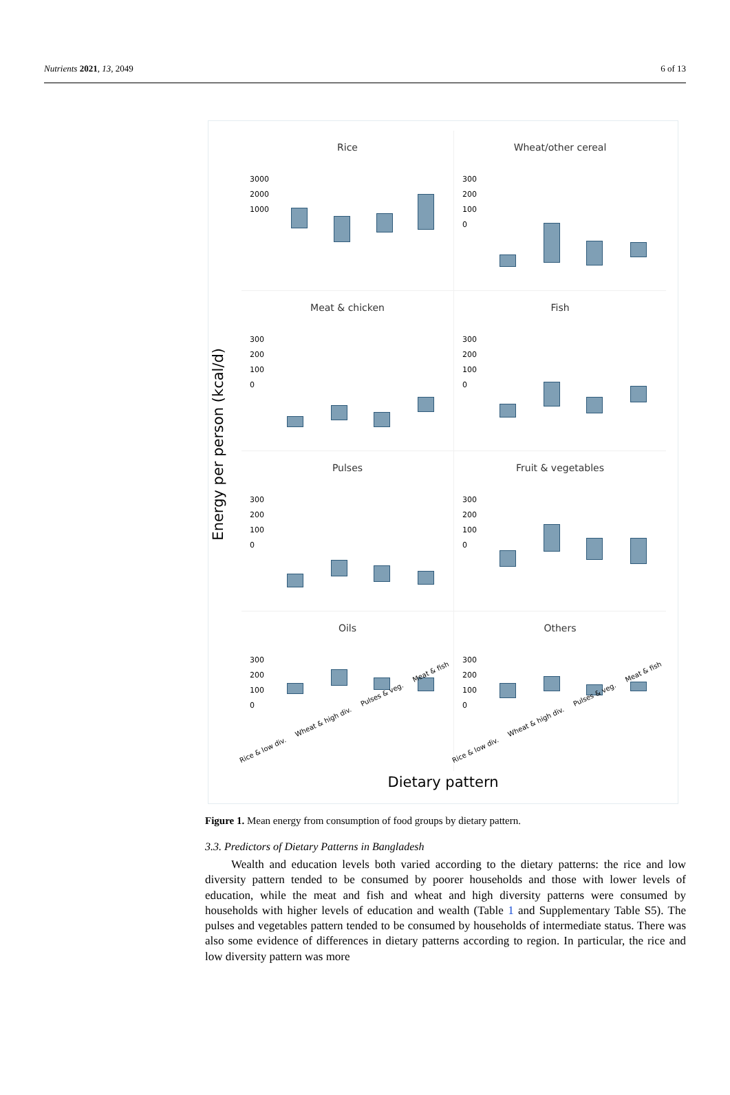Nutrients 2021, 13, 2049 6 of 13
Energy per person (kcal/d)
Rice
3000
2000
1000
Wheat/other cereal
300
200
100
0
Meat & chicken
300
200
100
0
Fish
300
200
100
0
Pulses
300
200
100
0
Fruit & vegetables
300
200
100
0
Oils
300
200
100
0
Rice & low div. Wheat & high div. Pulses & veg. Meat & fish
Others
300
200
100
0
Rice & low div. Wheat & high div. Pulses & veg. Meat & fish
Dietary pattern
Figure 1. Mean energy from consumption of food groups by dietary pattern.
3.3. Predictors of Dietary Patterns in Bangladesh
Wealth and education levels both varied according to the dietary patterns: the rice and low diversity pattern tended to be consumed by poorer households and those with lower levels of education, while the meat and fish and wheat and high diversity patterns were consumed by households with higher levels of education and wealth (Table 1 and Supplementary Table S5). The pulses and vegetables pattern tended to be consumed by households of intermediate status. There was also some evidence of differences in dietary patterns according to region. In particular, the rice and low diversity pattern was more